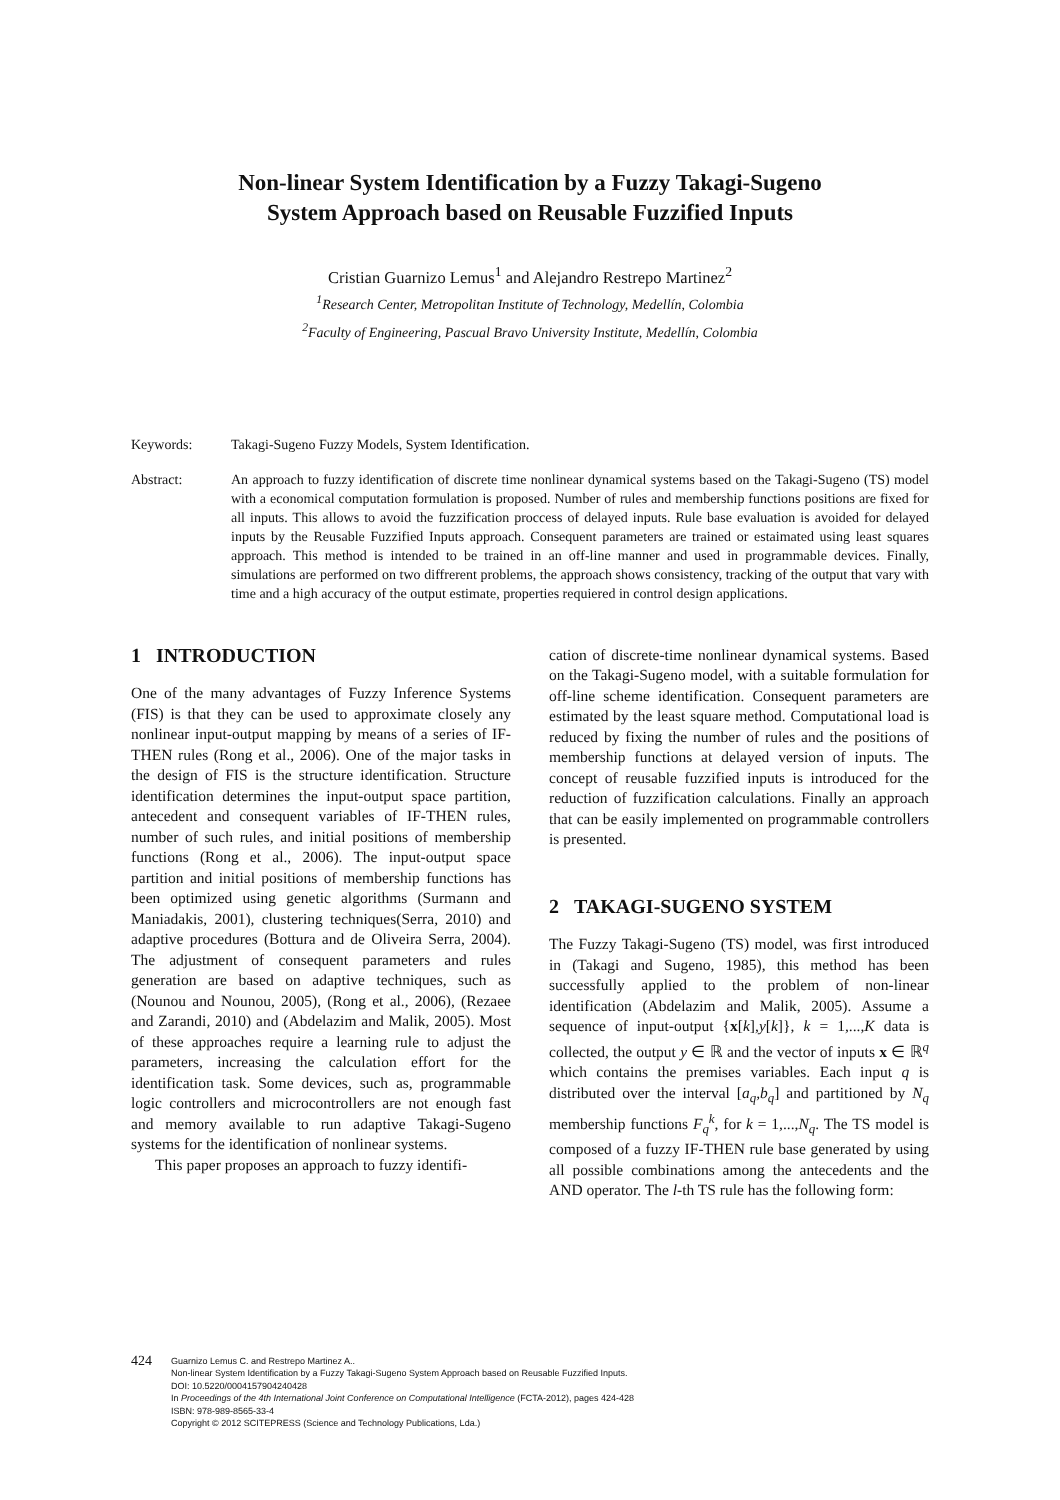Non-linear System Identification by a Fuzzy Takagi-Sugeno
System Approach based on Reusable Fuzzified Inputs
Cristian Guarnizo Lemus<sup>1</sup> and Alejandro Restrepo Martinez<sup>2</sup>
<sup>1</sup> Research Center, Metropolitan Institute of Technology, Medellín, Colombia
<sup>2</sup> Faculty of Engineering, Pascual Bravo University Institute, Medellín, Colombia
Keywords: Takagi-Sugeno Fuzzy Models, System Identification.
Abstract: An approach to fuzzy identification of discrete time nonlinear dynamical systems based on the Takagi-Sugeno (TS) model with a economical computation formulation is proposed. Number of rules and membership functions positions are fixed for all inputs. This allows to avoid the fuzzification proccess of delayed inputs. Rule base evaluation is avoided for delayed inputs by the Reusable Fuzzified Inputs approach. Consequent parameters are trained or estaimated using least squares approach. This method is intended to be trained in an off-line manner and used in programmable devices. Finally, simulations are performed on two diffrerent problems, the approach shows consistency, tracking of the output that vary with time and a high accuracy of the output estimate, properties requiered in control design applications.
1 INTRODUCTION
One of the many advantages of Fuzzy Inference Systems (FIS) is that they can be used to approximate closely any nonlinear input-output mapping by means of a series of IF-THEN rules (Rong et al., 2006). One of the major tasks in the design of FIS is the structure identification. Structure identification determines the input-output space partition, antecedent and consequent variables of IF-THEN rules, number of such rules, and initial positions of membership functions (Rong et al., 2006). The input-output space partition and initial positions of membership functions has been optimized using genetic algorithms (Surmann and Maniadakis, 2001), clustering techniques(Serra, 2010) and adaptive procedures (Bottura and de Oliveira Serra, 2004). The adjustment of consequent parameters and rules generation are based on adaptive techniques, such as (Nounou and Nounou, 2005), (Rong et al., 2006), (Rezaee and Zarandi, 2010) and (Abdelazim and Malik, 2005). Most of these approaches require a learning rule to adjust the parameters, increasing the calculation effort for the identification task. Some devices, such as, programmable logic controllers and microcontrollers are not enough fast and memory available to run adaptive Takagi-Sugeno systems for the identification of nonlinear systems.
This paper proposes an approach to fuzzy identifi-
cation of discrete-time nonlinear dynamical systems. Based on the Takagi-Sugeno model, with a suitable formulation for off-line scheme identification. Consequent parameters are estimated by the least square method. Computational load is reduced by fixing the number of rules and the positions of membership functions at delayed version of inputs. The concept of reusable fuzzified inputs is introduced for the reduction of fuzzification calculations. Finally an approach that can be easily implemented on programmable controllers is presented.
2 TAKAGI-SUGENO SYSTEM
The Fuzzy Takagi-Sugeno (TS) model, was first introduced in (Takagi and Sugeno, 1985), this method has been successfully applied to the problem of non-linear identification (Abdelazim and Malik, 2005). Assume a sequence of input-output {x[k],y[k]}, k = 1,...,K data is collected, the output y ∈ ℝ and the vector of inputs x ∈ ℝ<sup>q</sup> which contains the premises variables. Each input q is distributed over the interval [a<sub>q</sub>,b<sub>q</sub>] and partitioned by N<sub>q</sub> membership functions F<sub>q</sub><sup>k</sup>, for k = 1,...,N<sub>q</sub>. The TS model is composed of a fuzzy IF-THEN rule base generated by using all possible combinations among the antecedents and the AND operator. The l-th TS rule has the following form:
424
Guarnizo Lemus C. and Restrepo Martinez A..
Non-linear System Identification by a Fuzzy Takagi-Sugeno System Approach based on Reusable Fuzzified Inputs.
DOI: 10.5220/0004157904240428
In Proceedings of the 4th International Joint Conference on Computational Intelligence (FCTA-2012), pages 424-428
ISBN: 978-989-8565-33-4
Copyright © 2012 SCITEPRESS (Science and Technology Publications, Lda.)